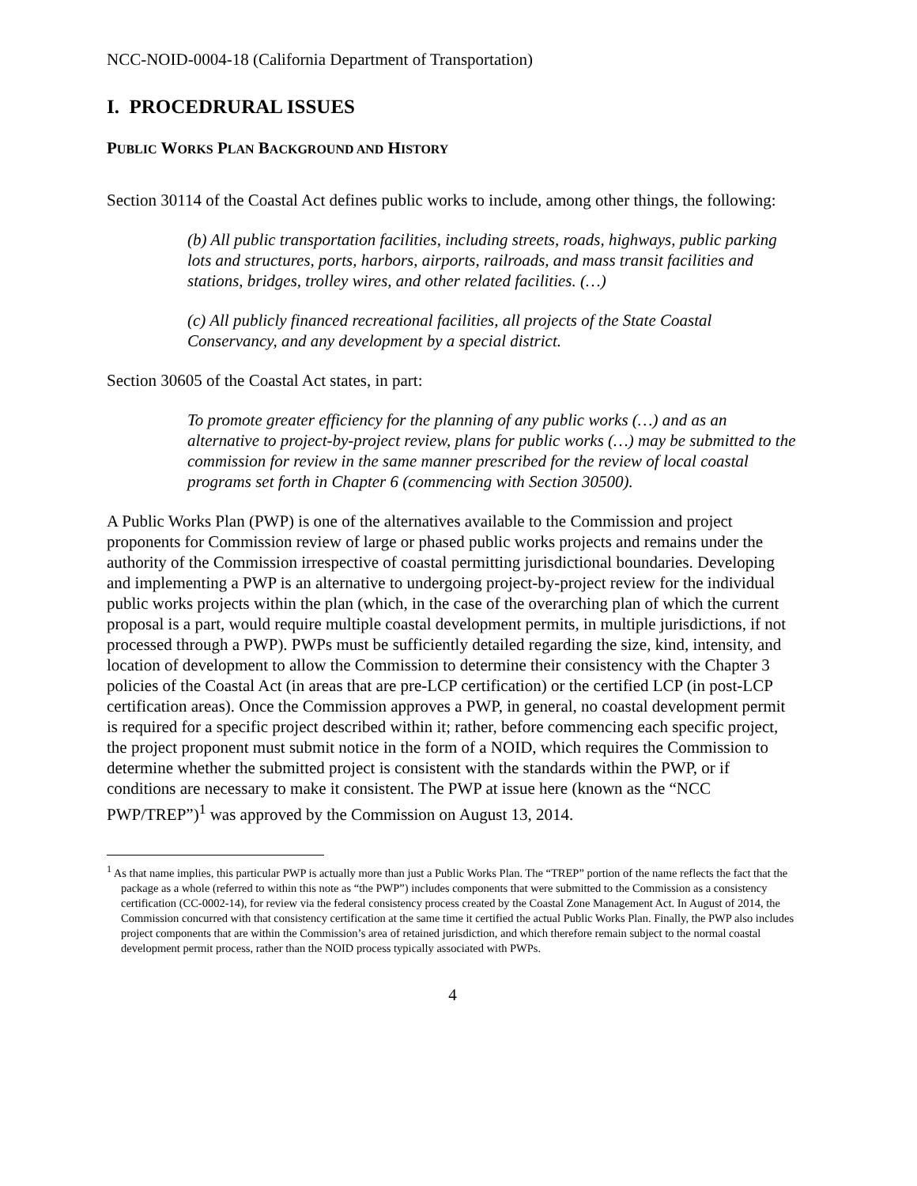NCC-NOID-0004-18 (California Department of Transportation)
I. PROCEDRURAL ISSUES
PUBLIC WORKS PLAN BACKGROUND AND HISTORY
Section 30114 of the Coastal Act defines public works to include, among other things, the following:
(b) All public transportation facilities, including streets, roads, highways, public parking lots and structures, ports, harbors, airports, railroads, and mass transit facilities and stations, bridges, trolley wires, and other related facilities. (…)
(c) All publicly financed recreational facilities, all projects of the State Coastal Conservancy, and any development by a special district.
Section 30605 of the Coastal Act states, in part:
To promote greater efficiency for the planning of any public works (…) and as an alternative to project-by-project review, plans for public works (…) may be submitted to the commission for review in the same manner prescribed for the review of local coastal programs set forth in Chapter 6 (commencing with Section 30500).
A Public Works Plan (PWP) is one of the alternatives available to the Commission and project proponents for Commission review of large or phased public works projects and remains under the authority of the Commission irrespective of coastal permitting jurisdictional boundaries. Developing and implementing a PWP is an alternative to undergoing project-by-project review for the individual public works projects within the plan (which, in the case of the overarching plan of which the current proposal is a part, would require multiple coastal development permits, in multiple jurisdictions, if not processed through a PWP). PWPs must be sufficiently detailed regarding the size, kind, intensity, and location of development to allow the Commission to determine their consistency with the Chapter 3 policies of the Coastal Act (in areas that are pre-LCP certification) or the certified LCP (in post-LCP certification areas). Once the Commission approves a PWP, in general, no coastal development permit is required for a specific project described within it; rather, before commencing each specific project, the project proponent must submit notice in the form of a NOID, which requires the Commission to determine whether the submitted project is consistent with the standards within the PWP, or if conditions are necessary to make it consistent. The PWP at issue here (known as the “NCC PWP/TREP”)<sup>1</sup> was approved by the Commission on August 13, 2014.
<sup>1</sup> As that name implies, this particular PWP is actually more than just a Public Works Plan. The “TREP” portion of the name reflects the fact that the package as a whole (referred to within this note as “the PWP”) includes components that were submitted to the Commission as a consistency certification (CC-0002-14), for review via the federal consistency process created by the Coastal Zone Management Act. In August of 2014, the Commission concurred with that consistency certification at the same time it certified the actual Public Works Plan. Finally, the PWP also includes project components that are within the Commission’s area of retained jurisdiction, and which therefore remain subject to the normal coastal development permit process, rather than the NOID process typically associated with PWPs.
4